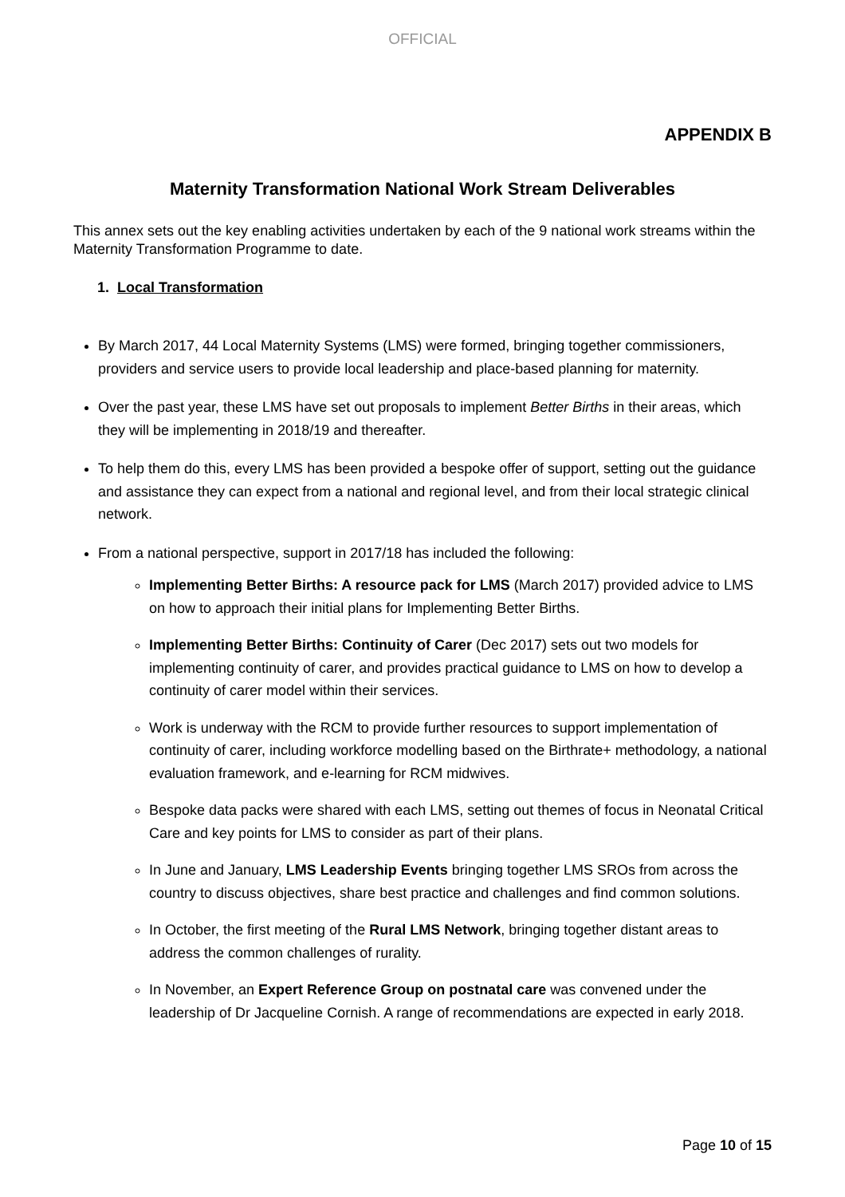OFFICIAL
APPENDIX B
Maternity Transformation National Work Stream Deliverables
This annex sets out the key enabling activities undertaken by each of the 9 national work streams within the Maternity Transformation Programme to date.
1. Local Transformation
By March 2017, 44 Local Maternity Systems (LMS) were formed, bringing together commissioners, providers and service users to provide local leadership and place-based planning for maternity.
Over the past year, these LMS have set out proposals to implement Better Births in their areas, which they will be implementing in 2018/19 and thereafter.
To help them do this, every LMS has been provided a bespoke offer of support, setting out the guidance and assistance they can expect from a national and regional level, and from their local strategic clinical network.
From a national perspective, support in 2017/18 has included the following:
Implementing Better Births: A resource pack for LMS (March 2017) provided advice to LMS on how to approach their initial plans for Implementing Better Births.
Implementing Better Births: Continuity of Carer (Dec 2017) sets out two models for implementing continuity of carer, and provides practical guidance to LMS on how to develop a continuity of carer model within their services.
Work is underway with the RCM to provide further resources to support implementation of continuity of carer, including workforce modelling based on the Birthrate+ methodology, a national evaluation framework, and e-learning for RCM midwives.
Bespoke data packs were shared with each LMS, setting out themes of focus in Neonatal Critical Care and key points for LMS to consider as part of their plans.
In June and January, LMS Leadership Events bringing together LMS SROs from across the country to discuss objectives, share best practice and challenges and find common solutions.
In October, the first meeting of the Rural LMS Network, bringing together distant areas to address the common challenges of rurality.
In November, an Expert Reference Group on postnatal care was convened under the leadership of Dr Jacqueline Cornish. A range of recommendations are expected in early 2018.
Page 10 of 15